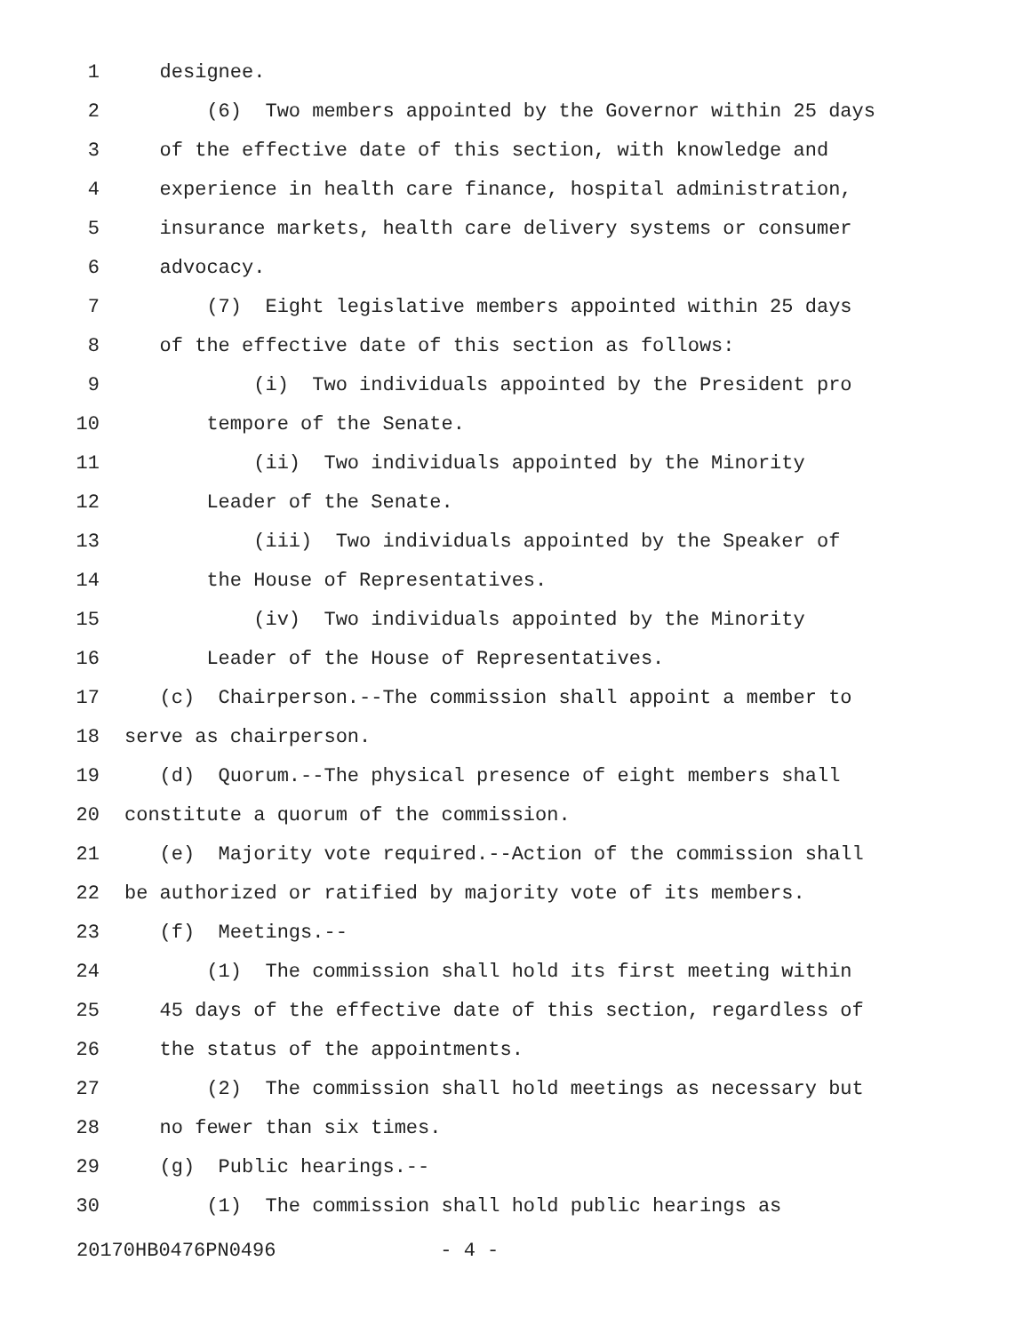1 designee.
2 (6) Two members appointed by the Governor within 25 days
3 of the effective date of this section, with knowledge and
4 experience in health care finance, hospital administration,
5 insurance markets, health care delivery systems or consumer
6 advocacy.
7 (7) Eight legislative members appointed within 25 days
8 of the effective date of this section as follows:
9 (i) Two individuals appointed by the President pro
10 tempore of the Senate.
11 (ii) Two individuals appointed by the Minority
12 Leader of the Senate.
13 (iii) Two individuals appointed by the Speaker of
14 the House of Representatives.
15 (iv) Two individuals appointed by the Minority
16 Leader of the House of Representatives.
17 (c) Chairperson.--The commission shall appoint a member to
18 serve as chairperson.
19 (d) Quorum.--The physical presence of eight members shall
20 constitute a quorum of the commission.
21 (e) Majority vote required.--Action of the commission shall
22 be authorized or ratified by majority vote of its members.
23 (f) Meetings.--
24 (1) The commission shall hold its first meeting within
25 45 days of the effective date of this section, regardless of
26 the status of the appointments.
27 (2) The commission shall hold meetings as necessary but
28 no fewer than six times.
29 (g) Public hearings.--
30 (1) The commission shall hold public hearings as
20170HB0476PN0496 - 4 -